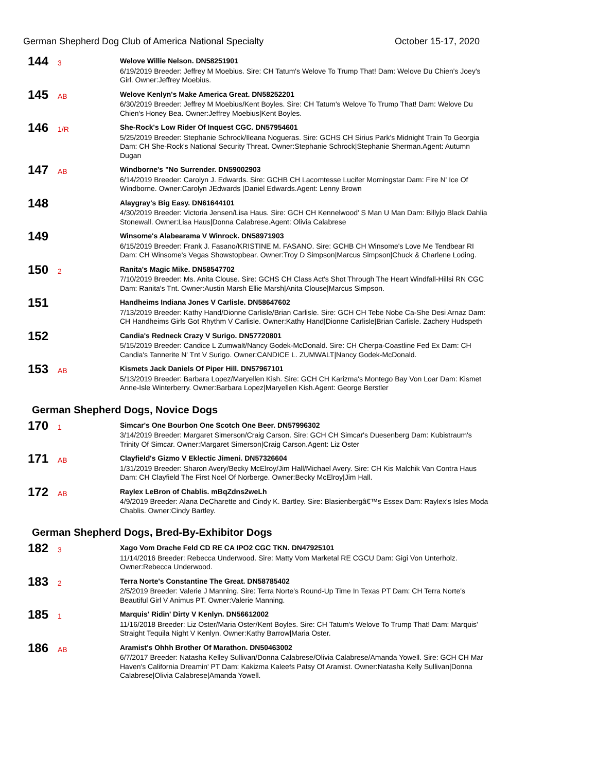German Shepherd Dog Club of America National Specialty October 15-17, 2020
144
3
Welove Willie Nelson. DN58251901
6/19/2019 Breeder: Jeffrey M Moebius. Sire: CH Tatum's Welove To Trump That! Dam: Welove Du Chien's Joey's Girl. Owner:Jeffrey Moebius.
145
AB
Welove Kenlyn's Make America Great. DN58252201
6/30/2019 Breeder: Jeffrey M Moebius/Kent Boyles. Sire: CH Tatum's Welove To Trump That! Dam: Welove Du Chien's Honey Bea. Owner:Jeffrey Moebius|Kent Boyles.
146
1/R
She-Rock's Low Rider Of Inquest CGC. DN57954601
5/25/2019 Breeder: Stephanie Schrock/Ileana Nogueras. Sire: GCHS CH Sirius Park's Midnight Train To Georgia Dam: CH She-Rock's National Security Threat. Owner:Stephanie Schrock|Stephanie Sherman.Agent: Autumn Dugan
147
AB
Windborne's "No Surrender. DN59002903
6/14/2019 Breeder: Carolyn J. Edwards. Sire: GCHB CH Lacomtesse Lucifer Morningstar Dam: Fire N' Ice Of Windborne. Owner:Carolyn JEdwards |Daniel Edwards.Agent: Lenny Brown
148
Alaygray's Big Easy. DN61644101
4/30/2019 Breeder: Victoria Jensen/Lisa Haus. Sire: GCH CH Kennelwood' S Man U Man Dam: Billyjo Black Dahlia Stonewall. Owner:Lisa Haus|Donna Calabrese.Agent: Olivia Calabrese
149
Winsome's Alabearama V Winrock. DN58971903
6/15/2019 Breeder: Frank J. Fasano/KRISTINE M. FASANO. Sire: GCHB CH Winsome's Love Me Tendbear RI Dam: CH Winsome's Vegas Showstopbear. Owner:Troy D Simpson|Marcus Simpson|Chuck & Charlene Loding.
150
2
Ranita's Magic Mike. DN58547702
7/10/2019 Breeder: Ms. Anita Clouse. Sire: GCHS CH Class Act's Shot Through The Heart Windfall-Hillsi RN CGC Dam: Ranita's Tnt. Owner:Austin Marsh Ellie Marsh|Anita Clouse|Marcus Simpson.
151
Handheims Indiana Jones V Carlisle. DN58647602
7/13/2019 Breeder: Kathy Hand/Dionne Carlisle/Brian Carlisle. Sire: GCH CH Tebe Nobe Ca-She Desi Arnaz Dam: CH Handheims Girls Got Rhythm V Carlisle. Owner:Kathy Hand|Dionne Carlisle|Brian Carlisle. Zachery Hudspeth
152
Candia's Redneck Crazy V Surigo. DN57720801
5/15/2019 Breeder: Candice L Zumwalt/Nancy Godek-McDonald. Sire: CH Cherpa-Coastline Fed Ex Dam: CH Candia's Tannerite N' Tnt V Surigo. Owner:CANDICE L. ZUMWALT|Nancy Godek-McDonald.
153
AB
Kismets Jack Daniels Of Piper Hill. DN57967101
5/13/2019 Breeder: Barbara Lopez/Maryellen Kish. Sire: GCH CH Karizma's Montego Bay Von Loar Dam: Kismet Anne-Isle Winterberry. Owner:Barbara Lopez|Maryellen Kish.Agent: George Berstler
German Shepherd Dogs, Novice Dogs
170
1
Simcar's One Bourbon One Scotch One Beer. DN57996302
3/14/2019 Breeder: Margaret Simerson/Craig Carson. Sire: GCH CH Simcar's Duesenberg Dam: Kubistraum's Trinity Of Simcar. Owner:Margaret Simerson|Craig Carson.Agent: Liz Oster
171
AB
Clayfield's Gizmo V Eklectic Jimeni. DN57326604
1/31/2019 Breeder: Sharon Avery/Becky McElroy/Jim Hall/Michael Avery. Sire: CH Kis Malchik Van Contra Haus Dam: CH Clayfield The First Noel Of Norberge. Owner:Becky McElroy|Jim Hall.
172
AB
Raylex LeBron of Chablis. mBqZdns2weLh
4/9/2019 Breeder: Alana DeCharette and Cindy K. Bartley. Sire: Blasienbergâ€™s Essex Dam: Raylex's Isles Moda Chablis. Owner:Cindy Bartley.
German Shepherd Dogs, Bred-By-Exhibitor Dogs
182
3
Xago Vom Drache Feld CD RE CA IPO2 CGC TKN. DN47925101
11/14/2016 Breeder: Rebecca Underwood. Sire: Matty Vom Marketal RE CGCU Dam: Gigi Von Unterholz. Owner:Rebecca Underwood.
183
2
Terra Norte's Constantine The Great. DN58785402
2/5/2019 Breeder: Valerie J Manning. Sire: Terra Norte's Round-Up Time In Texas PT Dam: CH Terra Norte's Beautiful Girl V Animus PT. Owner:Valerie Manning.
185
1
Marquis' Ridin' Dirty V Kenlyn. DN56612002
11/16/2018 Breeder: Liz Oster/Maria Oster/Kent Boyles. Sire: CH Tatum's Welove To Trump That! Dam: Marquis' Straight Tequila Night V Kenlyn. Owner:Kathy Barrow|Maria Oster.
186
AB
Aramist's Ohhh Brother Of Marathon. DN50463002
6/7/2017 Breeder: Natasha Kelley Sullivan/Donna Calabrese/Olivia Calabrese/Amanda Yowell. Sire: GCH CH Mar Haven's California Dreamin' PT Dam: Kakizma Kaleefs Patsy Of Aramist. Owner:Natasha Kelly Sullivan|Donna Calabrese|Olivia Calabrese|Amanda Yowell.